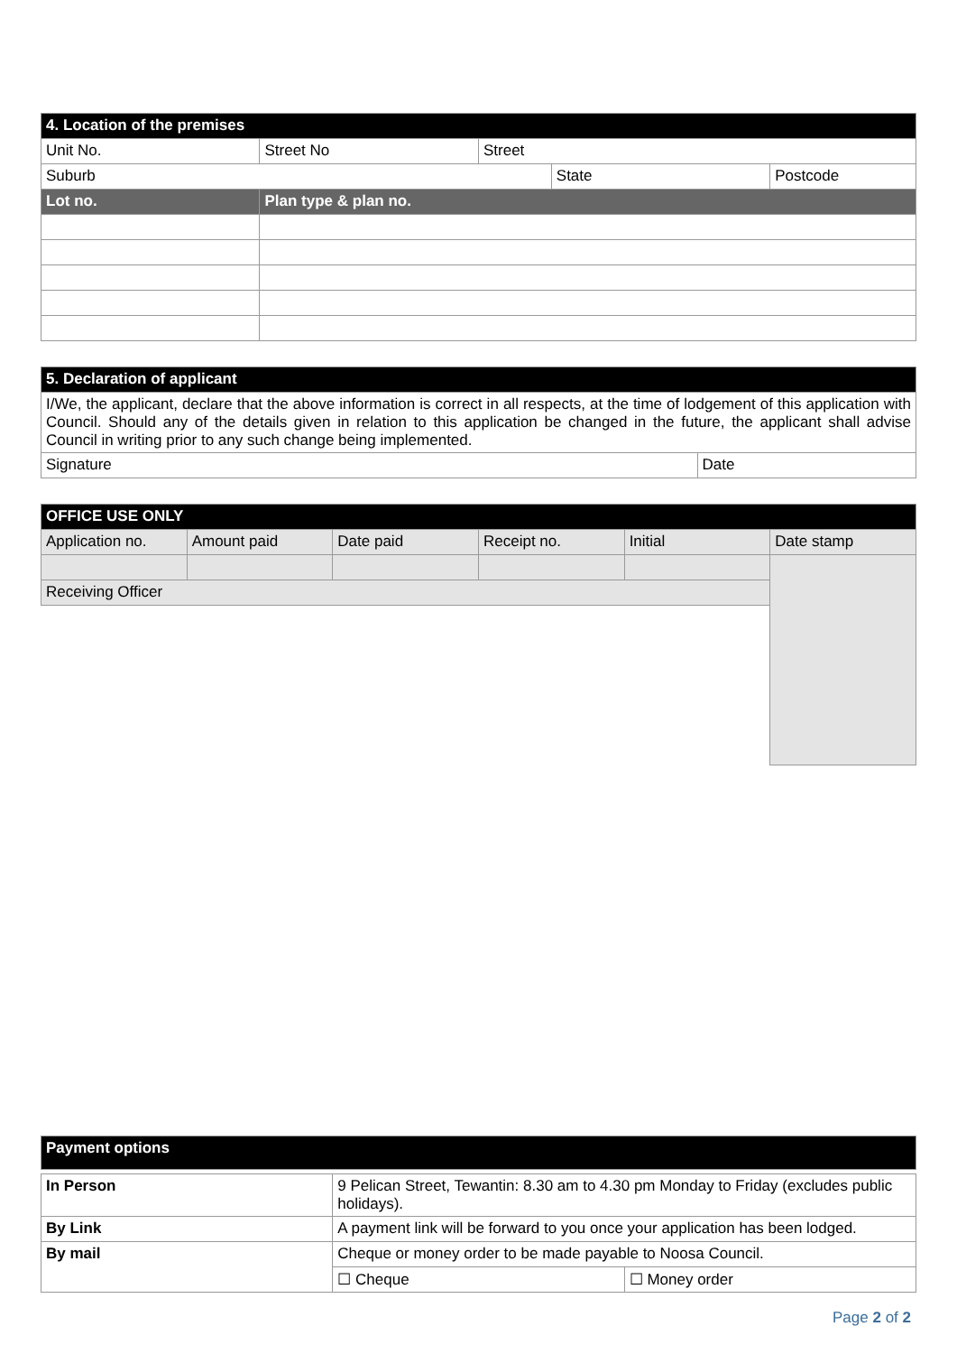| 4. Location of the premises | | | | |
| --- | --- | --- | --- | --- |
| Unit No. | Street No | Street | | |
| Suburb | | | State | Postcode |
| Lot no. | Plan type & plan no. | | | |
| 5. Declaration of applicant | |
| --- | --- |
| I/We, the applicant, declare that the above information is correct in all respects, at the time of lodgement of this application with Council. Should any of the details given in relation to this application be changed in the future, the applicant shall advise Council in writing prior to any such change being implemented. | |
| Signature | Date |
| OFFICE USE ONLY | | | | | |
| --- | --- | --- | --- | --- | --- |
| Application no. | Amount paid | Date paid | Receipt no. | Initial | Date stamp |
| Receiving Officer | | | | | |
| Payment options | | |
| --- | --- | --- |
| In Person | 9 Pelican Street, Tewantin: 8.30 am to 4.30 pm Monday to Friday (excludes public holidays). | |
| By Link | A payment link will be forward to you once your application has been lodged. | |
| By mail | Cheque or money order to be made payable to Noosa Council. | |
| | ☐ Cheque | ☐ Money order |
Page 2 of 2